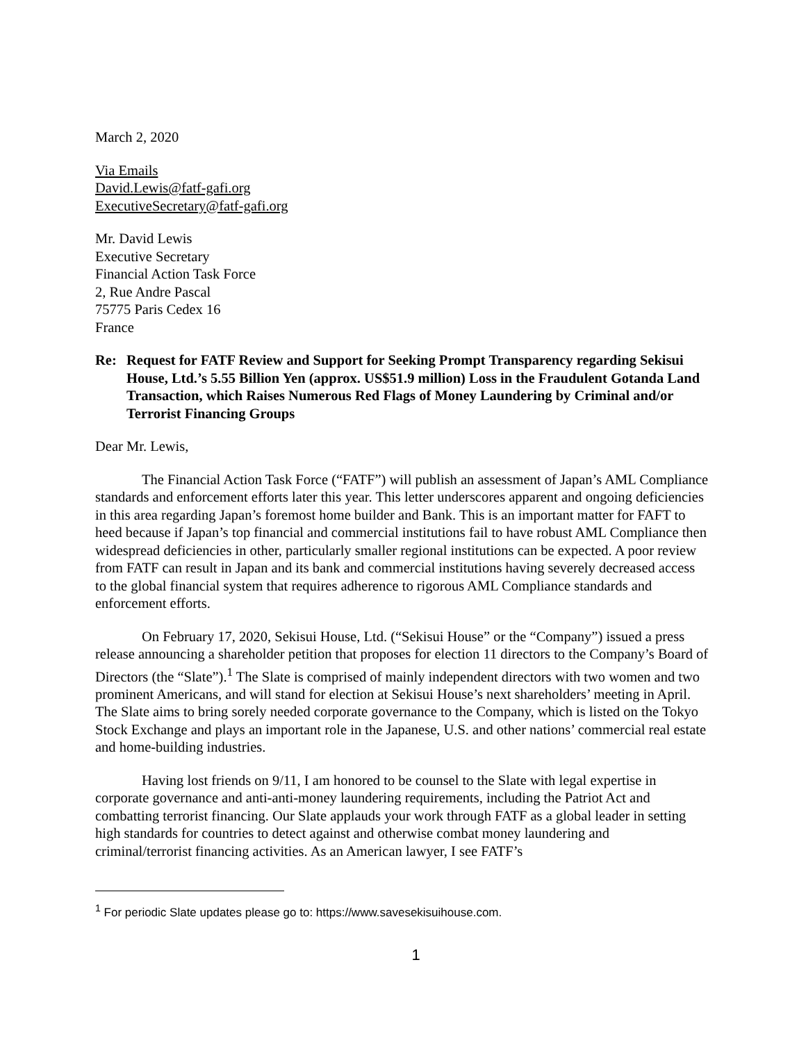March 2, 2020
Via Emails
David.Lewis@fatf-gafi.org
ExecutiveSecretary@fatf-gafi.org
Mr. David Lewis
Executive Secretary
Financial Action Task Force
2, Rue Andre Pascal
75775 Paris Cedex 16
France
Re: Request for FATF Review and Support for Seeking Prompt Transparency regarding Sekisui House, Ltd.’s 5.55 Billion Yen (approx. US$51.9 million) Loss in the Fraudulent Gotanda Land Transaction, which Raises Numerous Red Flags of Money Laundering by Criminal and/or Terrorist Financing Groups
Dear Mr. Lewis,
The Financial Action Task Force (“FATF”) will publish an assessment of Japan’s AML Compliance standards and enforcement efforts later this year. This letter underscores apparent and ongoing deficiencies in this area regarding Japan’s foremost home builder and Bank. This is an important matter for FAFT to heed because if Japan’s top financial and commercial institutions fail to have robust AML Compliance then widespread deficiencies in other, particularly smaller regional institutions can be expected. A poor review from FATF can result in Japan and its bank and commercial institutions having severely decreased access to the global financial system that requires adherence to rigorous AML Compliance standards and enforcement efforts.
On February 17, 2020, Sekisui House, Ltd. (“Sekisui House” or the “Company”) issued a press release announcing a shareholder petition that proposes for election 11 directors to the Company’s Board of Directors (the “Slate”).<sup>1</sup> The Slate is comprised of mainly independent directors with two women and two prominent Americans, and will stand for election at Sekisui House’s next shareholders’ meeting in April. The Slate aims to bring sorely needed corporate governance to the Company, which is listed on the Tokyo Stock Exchange and plays an important role in the Japanese, U.S. and other nations’ commercial real estate and home-building industries.
Having lost friends on 9/11, I am honored to be counsel to the Slate with legal expertise in corporate governance and anti-anti-money laundering requirements, including the Patriot Act and combatting terrorist financing. Our Slate applauds your work through FATF as a global leader in setting high standards for countries to detect against and otherwise combat money laundering and criminal/terrorist financing activities. As an American lawyer, I see FATF’s
<sup>1</sup> For periodic Slate updates please go to: https://www.savesekisuihouse.com.
1